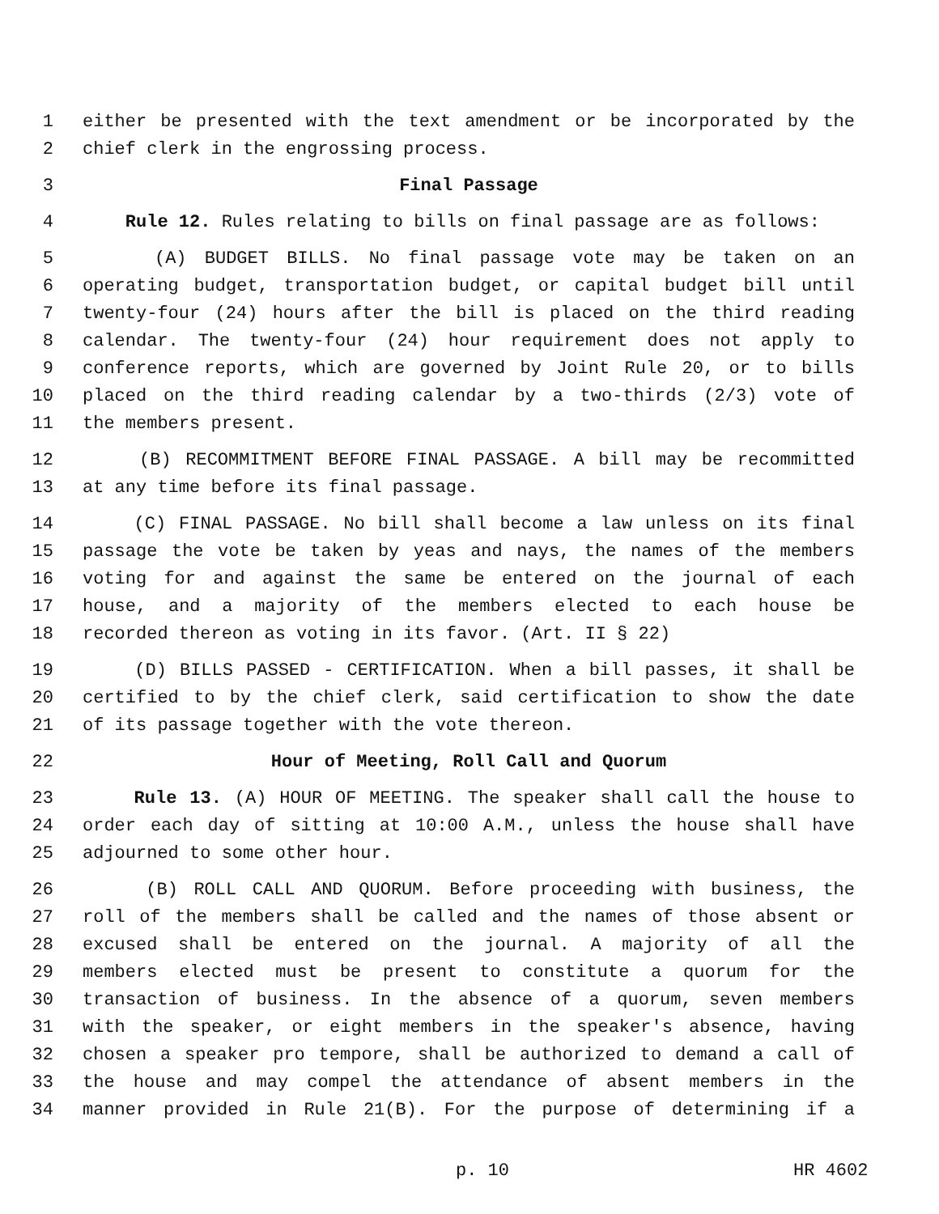1 either be presented with the text amendment or be incorporated by the
2 chief clerk in the engrossing process.
3 Final Passage
4 Rule 12. Rules relating to bills on final passage are as follows:
5 (A) BUDGET BILLS. No final passage vote may be taken on an
6 operating budget, transportation budget, or capital budget bill until
7 twenty-four (24) hours after the bill is placed on the third reading
8 calendar. The twenty-four (24) hour requirement does not apply to
9 conference reports, which are governed by Joint Rule 20, or to bills
10 placed on the third reading calendar by a two-thirds (2/3) vote of
11 the members present.
12 (B) RECOMMITMENT BEFORE FINAL PASSAGE. A bill may be recommitted
13 at any time before its final passage.
14 (C) FINAL PASSAGE. No bill shall become a law unless on its final
15 passage the vote be taken by yeas and nays, the names of the members
16 voting for and against the same be entered on the journal of each
17 house, and a majority of the members elected to each house be
18 recorded thereon as voting in its favor. (Art. II § 22)
19 (D) BILLS PASSED - CERTIFICATION. When a bill passes, it shall be
20 certified to by the chief clerk, said certification to show the date
21 of its passage together with the vote thereon.
22 Hour of Meeting, Roll Call and Quorum
23 Rule 13. (A) HOUR OF MEETING. The speaker shall call the house to
24 order each day of sitting at 10:00 A.M., unless the house shall have
25 adjourned to some other hour.
26 (B) ROLL CALL AND QUORUM. Before proceeding with business, the
27 roll of the members shall be called and the names of those absent or
28 excused shall be entered on the journal. A majority of all the
29 members elected must be present to constitute a quorum for the
30 transaction of business. In the absence of a quorum, seven members
31 with the speaker, or eight members in the speaker's absence, having
32 chosen a speaker pro tempore, shall be authorized to demand a call of
33 the house and may compel the attendance of absent members in the
34 manner provided in Rule 21(B). For the purpose of determining if a
p. 10 HR 4602